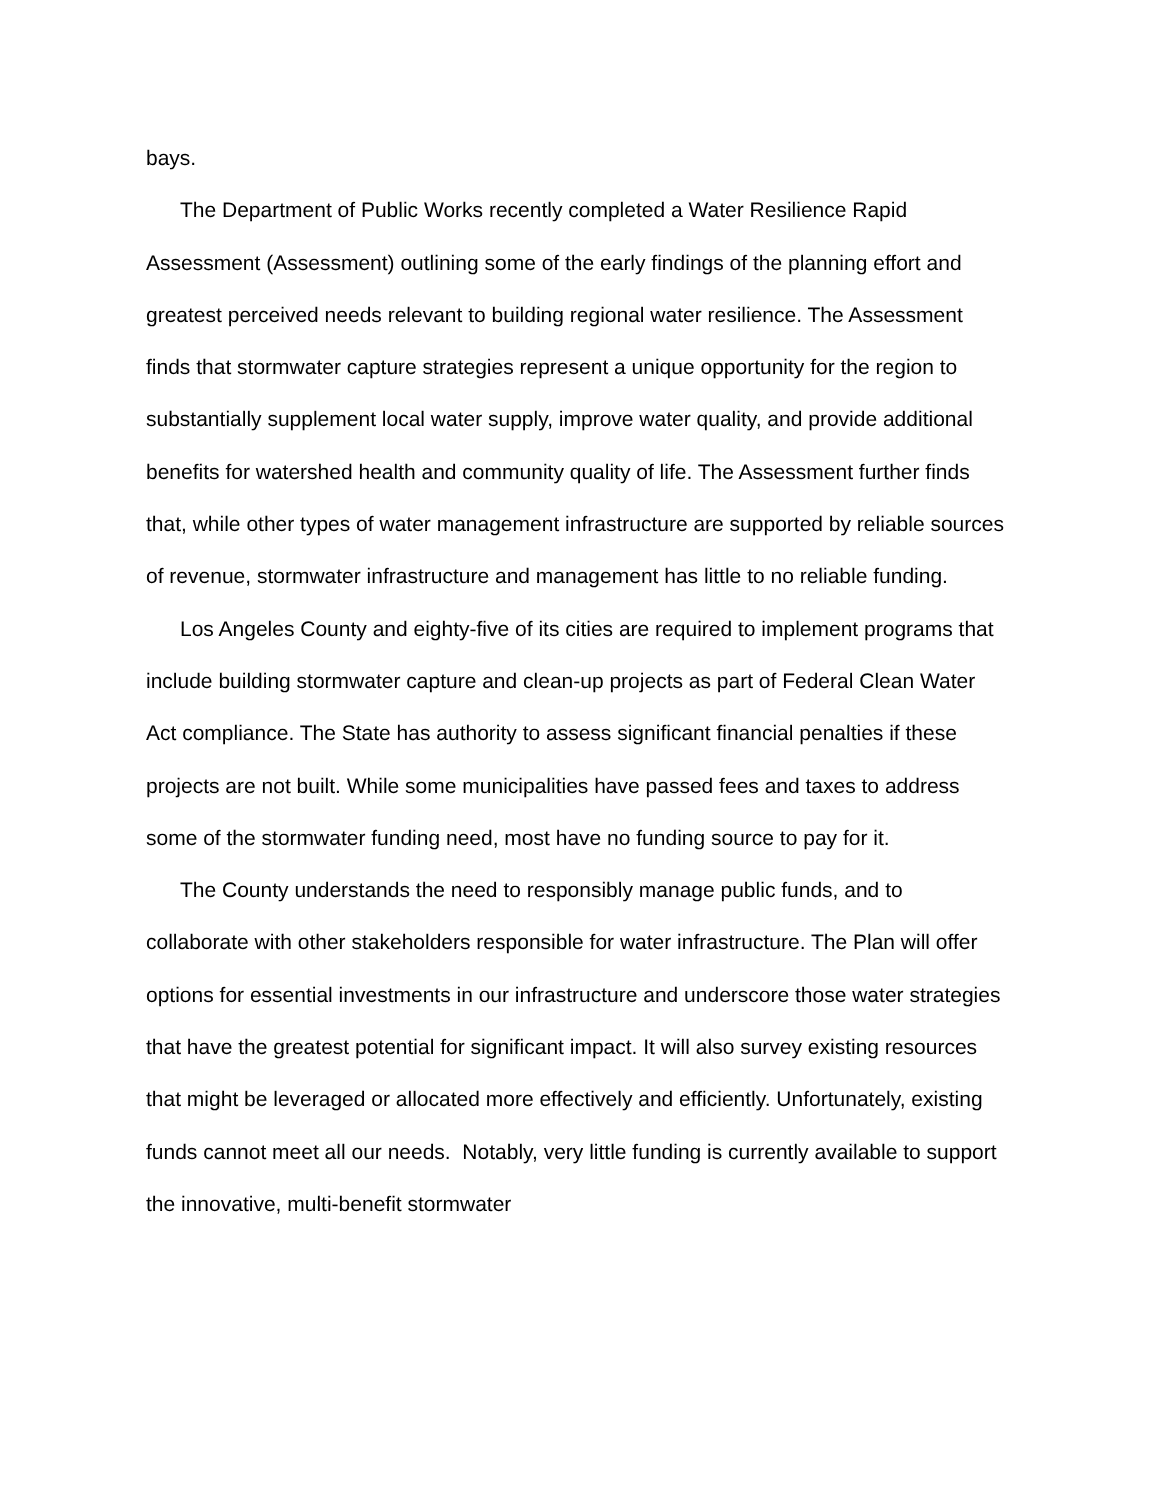bays.
The Department of Public Works recently completed a Water Resilience Rapid Assessment (Assessment) outlining some of the early findings of the planning effort and greatest perceived needs relevant to building regional water resilience. The Assessment finds that stormwater capture strategies represent a unique opportunity for the region to substantially supplement local water supply, improve water quality, and provide additional benefits for watershed health and community quality of life. The Assessment further finds that, while other types of water management infrastructure are supported by reliable sources of revenue, stormwater infrastructure and management has little to no reliable funding.
Los Angeles County and eighty-five of its cities are required to implement programs that include building stormwater capture and clean-up projects as part of Federal Clean Water Act compliance. The State has authority to assess significant financial penalties if these projects are not built. While some municipalities have passed fees and taxes to address some of the stormwater funding need, most have no funding source to pay for it.
The County understands the need to responsibly manage public funds, and to collaborate with other stakeholders responsible for water infrastructure. The Plan will offer options for essential investments in our infrastructure and underscore those water strategies that have the greatest potential for significant impact. It will also survey existing resources that might be leveraged or allocated more effectively and efficiently. Unfortunately, existing funds cannot meet all our needs. Notably, very little funding is currently available to support the innovative, multi-benefit stormwater